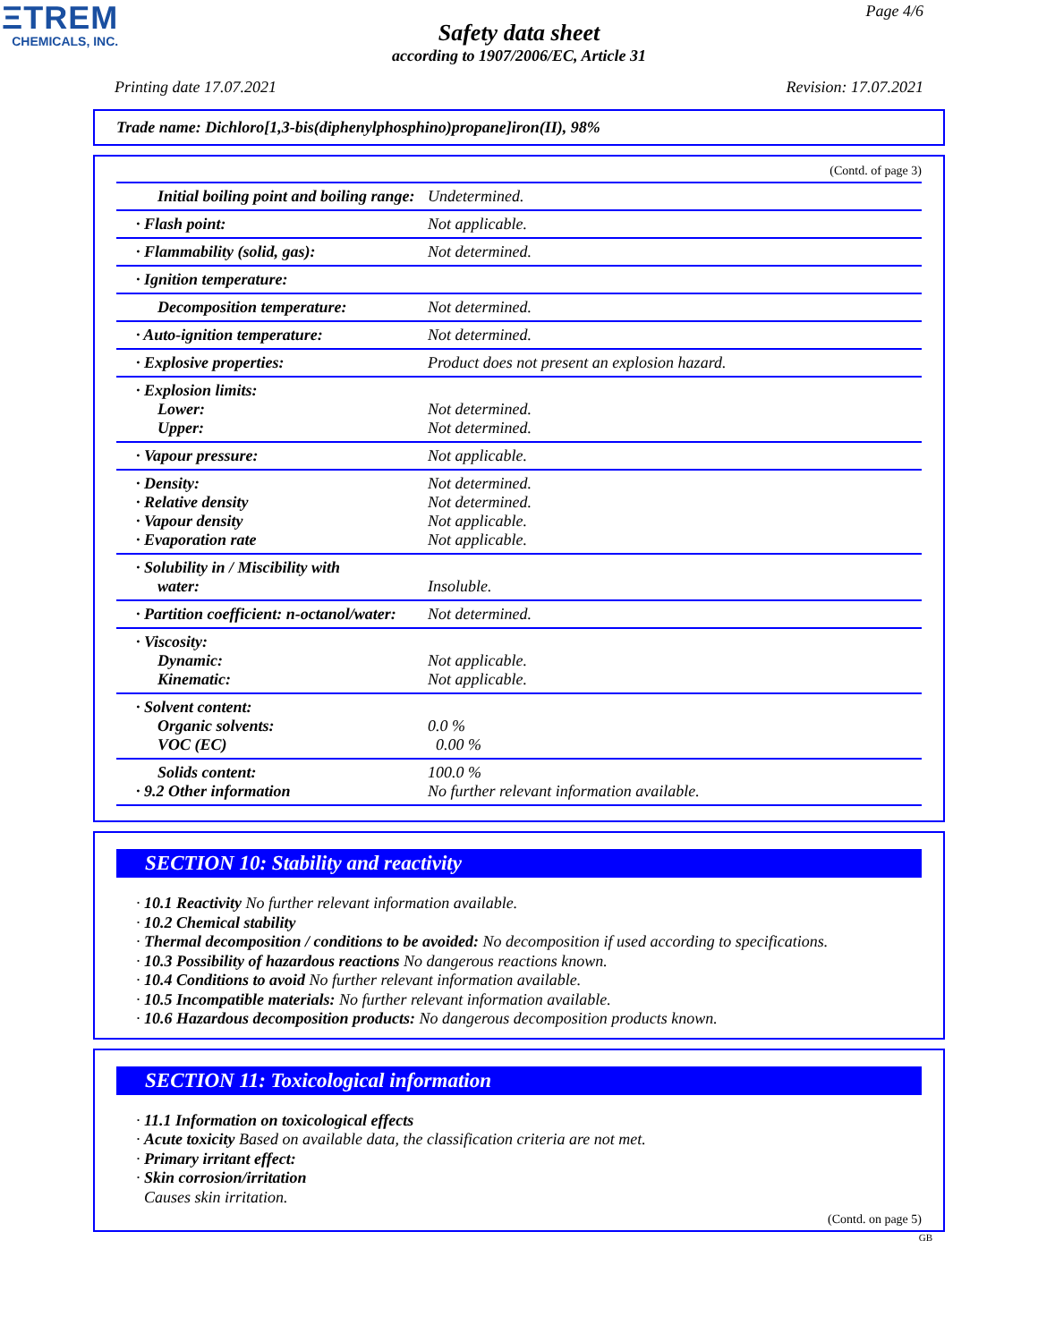ΞTREM
CHEMICALS, INC.
Page 4/6
Safety data sheet
according to 1907/2006/EC, Article 31
Printing date 17.07.2021 Revision: 17.07.2021
Trade name: Dichloro[1,3-bis(diphenylphosphino)propane]iron(II), 98%
(Contd. of page 3)
| Initial boiling point and boiling range: | Undetermined. |
| · Flash point: | Not applicable. |
| · Flammability (solid, gas): | Not determined. |
| · Ignition temperature: | |
| Decomposition temperature: | Not determined. |
| · Auto-ignition temperature: | Not determined. |
| · Explosive properties: | Product does not present an explosion hazard. |
| · Explosion limits: Lower: Upper: | Not determined. Not determined. |
| · Vapour pressure: | Not applicable. |
| · Density: · Relative density · Vapour density · Evaporation rate | Not determined. Not determined. Not applicable. Not applicable. |
| · Solubility in / Miscibility with water: | Insoluble. |
| · Partition coefficient: n-octanol/water: | Not determined. |
| · Viscosity: Dynamic: Kinematic: | Not applicable. Not applicable. |
| · Solvent content: Organic solvents: VOC (EC) | 0.0 % 0.00 % |
| Solids content: · 9.2 Other information | 100.0 % No further relevant information available. |
SECTION 10: Stability and reactivity
· 10.1 Reactivity No further relevant information available.
· 10.2 Chemical stability
· Thermal decomposition / conditions to be avoided: No decomposition if used according to specifications.
· 10.3 Possibility of hazardous reactions No dangerous reactions known.
· 10.4 Conditions to avoid No further relevant information available.
· 10.5 Incompatible materials: No further relevant information available.
· 10.6 Hazardous decomposition products: No dangerous decomposition products known.
SECTION 11: Toxicological information
· 11.1 Information on toxicological effects
· Acute toxicity Based on available data, the classification criteria are not met.
· Primary irritant effect:
· Skin corrosion/irritation
Causes skin irritation.
(Contd. on page 5)
GB